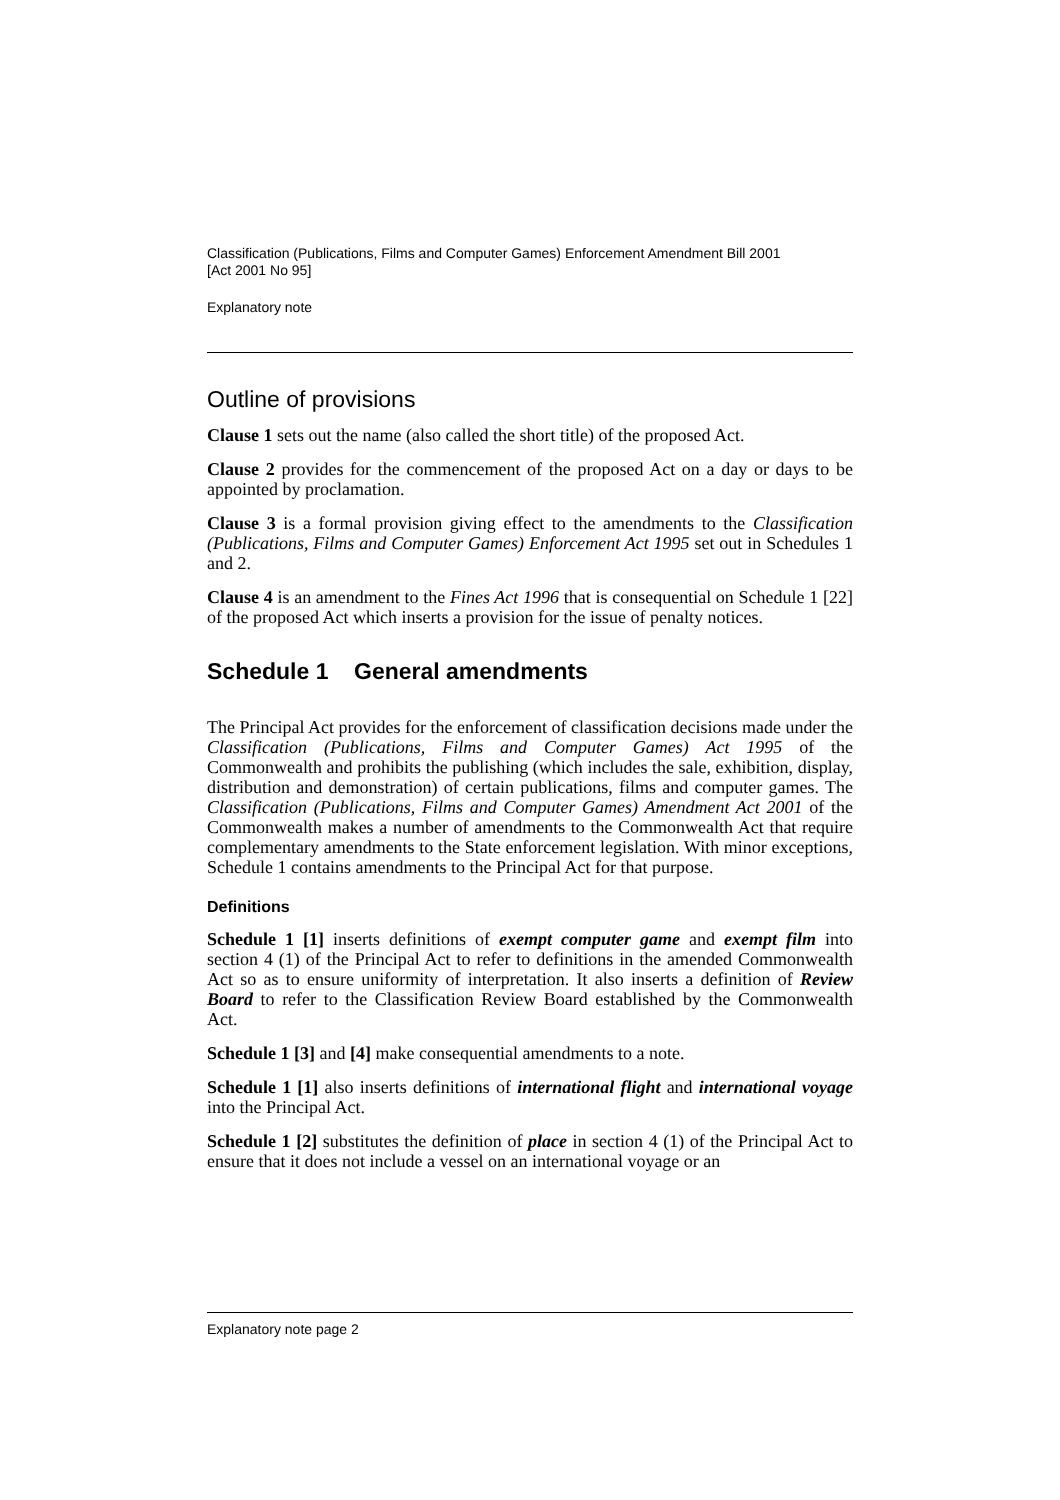Classification (Publications, Films and Computer Games) Enforcement Amendment Bill 2001
[Act 2001 No 95]
Explanatory note
Outline of provisions
Clause 1 sets out the name (also called the short title) of the proposed Act.
Clause 2 provides for the commencement of the proposed Act on a day or days to be appointed by proclamation.
Clause 3 is a formal provision giving effect to the amendments to the Classification (Publications, Films and Computer Games) Enforcement Act 1995 set out in Schedules 1 and 2.
Clause 4 is an amendment to the Fines Act 1996 that is consequential on Schedule 1 [22] of the proposed Act which inserts a provision for the issue of penalty notices.
Schedule 1 General amendments
The Principal Act provides for the enforcement of classification decisions made under the Classification (Publications, Films and Computer Games) Act 1995 of the Commonwealth and prohibits the publishing (which includes the sale, exhibition, display, distribution and demonstration) of certain publications, films and computer games. The Classification (Publications, Films and Computer Games) Amendment Act 2001 of the Commonwealth makes a number of amendments to the Commonwealth Act that require complementary amendments to the State enforcement legislation. With minor exceptions, Schedule 1 contains amendments to the Principal Act for that purpose.
Definitions
Schedule 1 [1] inserts definitions of exempt computer game and exempt film into section 4 (1) of the Principal Act to refer to definitions in the amended Commonwealth Act so as to ensure uniformity of interpretation. It also inserts a definition of Review Board to refer to the Classification Review Board established by the Commonwealth Act.
Schedule 1 [3] and [4] make consequential amendments to a note.
Schedule 1 [1] also inserts definitions of international flight and international voyage into the Principal Act.
Schedule 1 [2] substitutes the definition of place in section 4 (1) of the Principal Act to ensure that it does not include a vessel on an international voyage or an
Explanatory note page 2